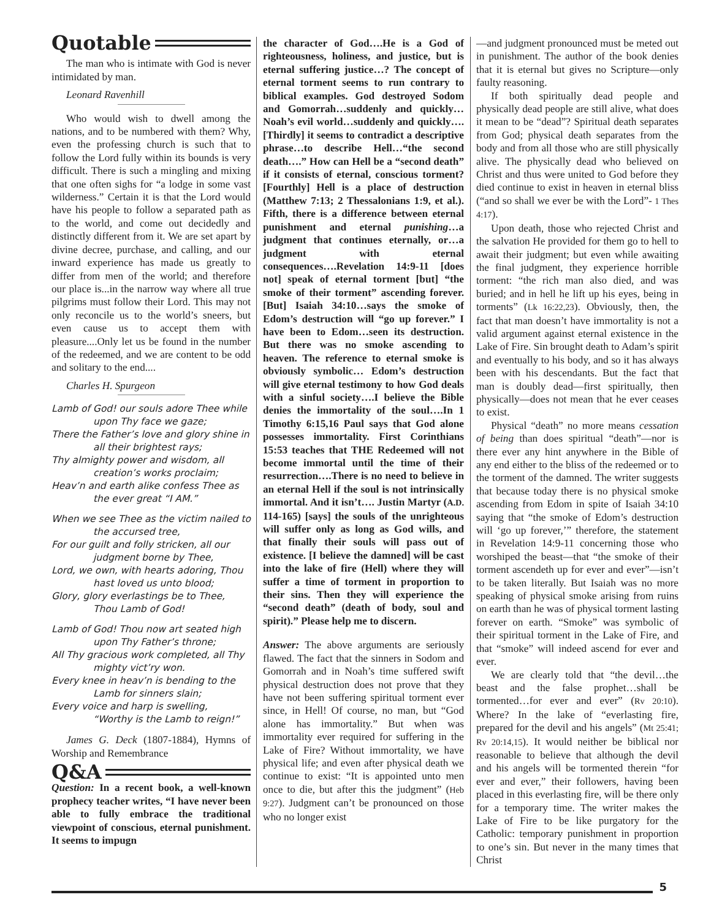Quotable
The man who is intimate with God is never intimidated by man.
Leonard Ravenhill
Who would wish to dwell among the nations, and to be numbered with them? Why, even the professing church is such that to follow the Lord fully within its bounds is very difficult. There is such a mingling and mixing that one often sighs for “a lodge in some vast wilderness.” Certain it is that the Lord would have his people to follow a separated path as to the world, and come out decidedly and distinctly different from it. We are set apart by divine decree, purchase, and calling, and our inward experience has made us greatly to differ from men of the world; and therefore our place is...in the narrow way where all true pilgrims must follow their Lord. This may not only reconcile us to the world’s sneers, but even cause us to accept them with pleasure....Only let us be found in the number of the redeemed, and we are content to be odd and solitary to the end....
Charles H. Spurgeon
Lamb of God! our souls adore Thee while
upon Thy face we gaze;
There the Father’s love and glory shine in
all their brightest rays;
Thy almighty power and wisdom, all
creation’s works proclaim;
Heav’n and earth alike confess Thee as
the ever great “I AM.”
When we see Thee as the victim nailed to
the accursed tree,
For our guilt and folly stricken, all our
judgment borne by Thee,
Lord, we own, with hearts adoring, Thou
hast loved us unto blood;
Glory, glory everlastings be to Thee,
Thou Lamb of God!
Lamb of God! Thou now art seated high
upon Thy Father’s throne;
All Thy gracious work completed, all Thy
mighty vict’ry won.
Every knee in heav’n is bending to the
Lamb for sinners slain;
Every voice and harp is swelling,
“Worthy is the Lamb to reign!”
James G. Deck (1807-1884), Hymns of Worship and Remembrance
Q&A
Question: In a recent book, a well-known prophecy teacher writes, “I have never been able to fully embrace the traditional viewpoint of conscious, eternal punishment. It seems to impugn
the character of God….He is a God of righteousness, holiness, and justice, but is eternal suffering justice…? The concept of eternal torment seems to run contrary to biblical examples. God destroyed Sodom and Gomorrah…suddenly and quickly…Noah’s evil world…suddenly and quickly….[Thirdly] it seems to contradict a descriptive phrase…to describe Hell…“the second death….” How can Hell be a “second death” if it consists of eternal, conscious torment? [Fourthly] Hell is a place of destruction (Matthew 7:13; 2 Thessalonians 1:9, et al.). Fifth, there is a difference between eternal punishment and eternal punishing…a judgment that continues eternally, or…a judgment with eternal consequences….Revelation 14:9-11 [does not] speak of eternal torment [but] “the smoke of their torment” ascending forever. [But] Isaiah 34:10…says the smoke of Edom’s destruction will “go up forever.” I have been to Edom…seen its destruction. But there was no smoke ascending to heaven. The reference to eternal smoke is obviously symbolic… Edom’s destruction will give eternal testimony to how God deals with a sinful society….I believe the Bible denies the immortality of the soul….In 1 Timothy 6:15,16 Paul says that God alone possesses immortality. First Corinthians 15:53 teaches that THE Redeemed will not become immortal until the time of their resurrection….There is no need to believe in an eternal Hell if the soul is not intrinsically immortal. And it isn’t…. Justin Martyr (A.D. 114-165) [says] the souls of the unrighteous will suffer only as long as God wills, and that finally their souls will pass out of existence. [I believe the damned] will be cast into the lake of fire (Hell) where they will suffer a time of torment in proportion to their sins. Then they will experience the “second death” (death of body, soul and spirit).” Please help me to discern.
Answer: The above arguments are seriously flawed. The fact that the sinners in Sodom and Gomorrah and in Noah’s time suffered swift physical destruction does not prove that they have not been suffering spiritual torment ever since, in Hell! Of course, no man, but “God alone has immortality.” But when was immortality ever required for suffering in the Lake of Fire? Without immortality, we have physical life; and even after physical death we continue to exist: “It is appointed unto men once to die, but after this the judgment” (Heb 9:27). Judgment can’t be pronounced on those who no longer exist
—and judgment pronounced must be meted out in punishment. The author of the book denies that it is eternal but gives no Scripture—only faulty reasoning.
If both spiritually dead people and physically dead people are still alive, what does it mean to be “dead”? Spiritual death separates from God; physical death separates from the body and from all those who are still physically alive. The physically dead who believed on Christ and thus were united to God before they died continue to exist in heaven in eternal bliss (“and so shall we ever be with the Lord”- 1 Thes 4:17).
Upon death, those who rejected Christ and the salvation He provided for them go to hell to await their judgment; but even while awaiting the final judgment, they experience horrible torment: “the rich man also died, and was buried; and in hell he lift up his eyes, being in torments” (Lk 16:22,23). Obviously, then, the fact that man doesn’t have immortality is not a valid argument against eternal existence in the Lake of Fire. Sin brought death to Adam’s spirit and eventually to his body, and so it has always been with his descendants. But the fact that man is doubly dead—first spiritually, then physically—does not mean that he ever ceases to exist.
Physical “death” no more means cessation of being than does spiritual “death”—nor is there ever any hint anywhere in the Bible of any end either to the bliss of the redeemed or to the torment of the damned. The writer suggests that because today there is no physical smoke ascending from Edom in spite of Isaiah 34:10 saying that “the smoke of Edom’s destruction will ‘go up forever,’” therefore, the statement in Revelation 14:9-11 concerning those who worshiped the beast—that “the smoke of their torment ascendeth up for ever and ever”—isn’t to be taken literally. But Isaiah was no more speaking of physical smoke arising from ruins on earth than he was of physical torment lasting forever on earth. “Smoke” was symbolic of their spiritual torment in the Lake of Fire, and that “smoke” will indeed ascend for ever and ever.
We are clearly told that “the devil…the beast and the false prophet…shall be tormented…for ever and ever” (Rv 20:10). Where? In the lake of “everlasting fire, prepared for the devil and his angels” (Mt 25:41; Rv 20:14,15). It would neither be biblical nor reasonable to believe that although the devil and his angels will be tormented therein “for ever and ever,” their followers, having been placed in this everlasting fire, will be there only for a temporary time. The writer makes the Lake of Fire to be like purgatory for the Catholic: temporary punishment in proportion to one’s sin. But never in the many times that Christ
5